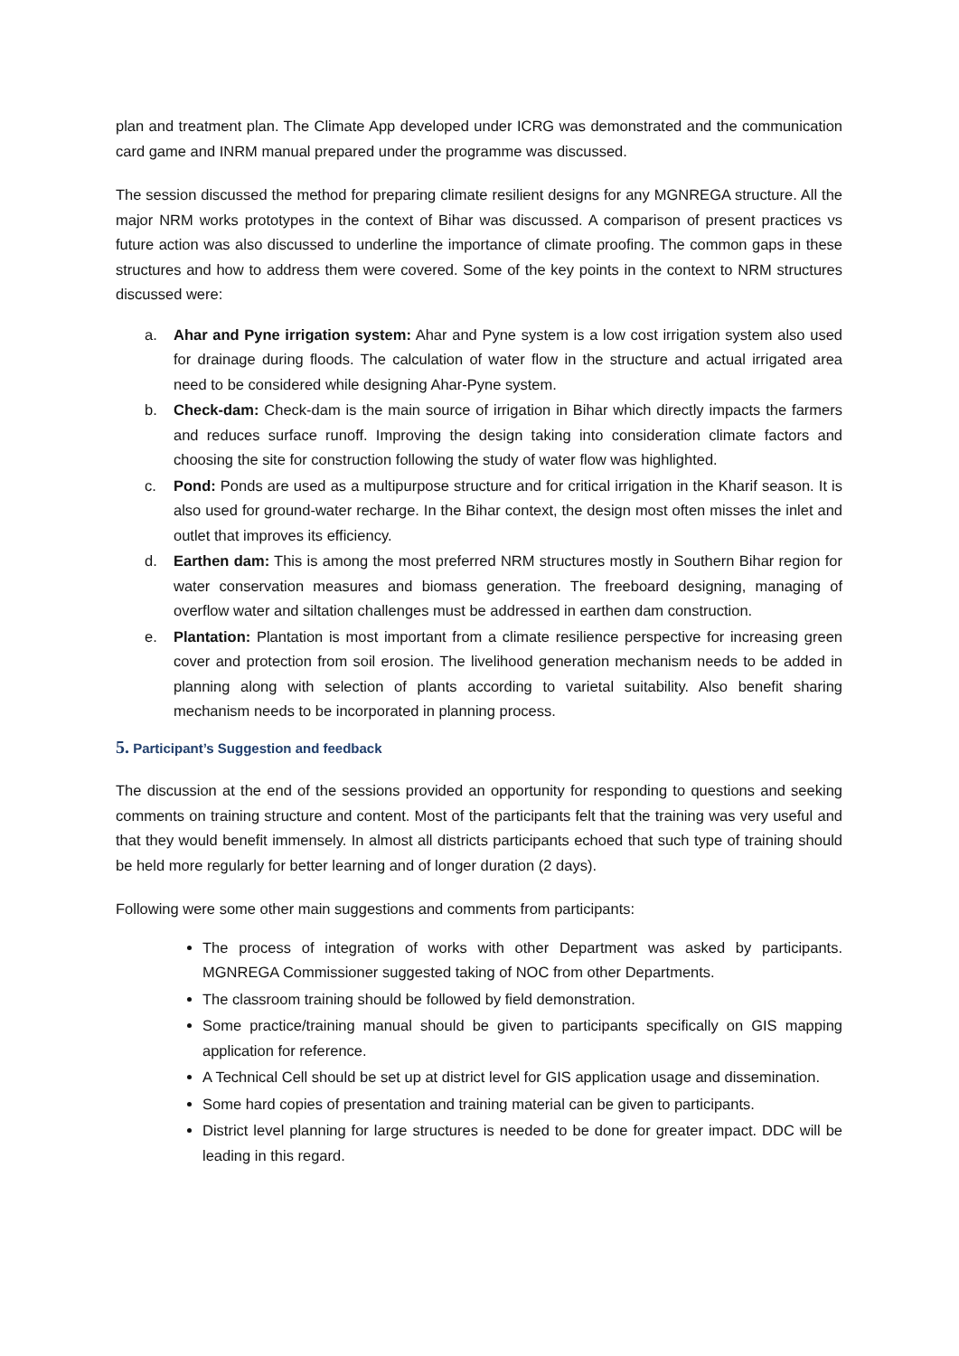plan and treatment plan. The Climate App developed under ICRG was demonstrated and the communication card game and INRM manual prepared under the programme was discussed.
The session discussed the method for preparing climate resilient designs for any MGNREGA structure. All the major NRM works prototypes in the context of Bihar was discussed. A comparison of present practices vs future action was also discussed to underline the importance of climate proofing. The common gaps in these structures and how to address them were covered. Some of the key points in the context to NRM structures discussed were:
a. Ahar and Pyne irrigation system: Ahar and Pyne system is a low cost irrigation system also used for drainage during floods. The calculation of water flow in the structure and actual irrigated area need to be considered while designing Ahar-Pyne system.
b. Check-dam: Check-dam is the main source of irrigation in Bihar which directly impacts the farmers and reduces surface runoff. Improving the design taking into consideration climate factors and choosing the site for construction following the study of water flow was highlighted.
c. Pond: Ponds are used as a multipurpose structure and for critical irrigation in the Kharif season. It is also used for ground-water recharge. In the Bihar context, the design most often misses the inlet and outlet that improves its efficiency.
d. Earthen dam: This is among the most preferred NRM structures mostly in Southern Bihar region for water conservation measures and biomass generation. The freeboard designing, managing of overflow water and siltation challenges must be addressed in earthen dam construction.
e. Plantation: Plantation is most important from a climate resilience perspective for increasing green cover and protection from soil erosion. The livelihood generation mechanism needs to be added in planning along with selection of plants according to varietal suitability. Also benefit sharing mechanism needs to be incorporated in planning process.
5. Participant’s Suggestion and feedback
The discussion at the end of the sessions provided an opportunity for responding to questions and seeking comments on training structure and content. Most of the participants felt that the training was very useful and that they would benefit immensely. In almost all districts participants echoed that such type of training should be held more regularly for better learning and of longer duration (2 days).
Following were some other main suggestions and comments from participants:
The process of integration of works with other Department was asked by participants. MGNREGA Commissioner suggested taking of NOC from other Departments.
The classroom training should be followed by field demonstration.
Some practice/training manual should be given to participants specifically on GIS mapping application for reference.
A Technical Cell should be set up at district level for GIS application usage and dissemination.
Some hard copies of presentation and training material can be given to participants.
District level planning for large structures is needed to be done for greater impact. DDC will be leading in this regard.